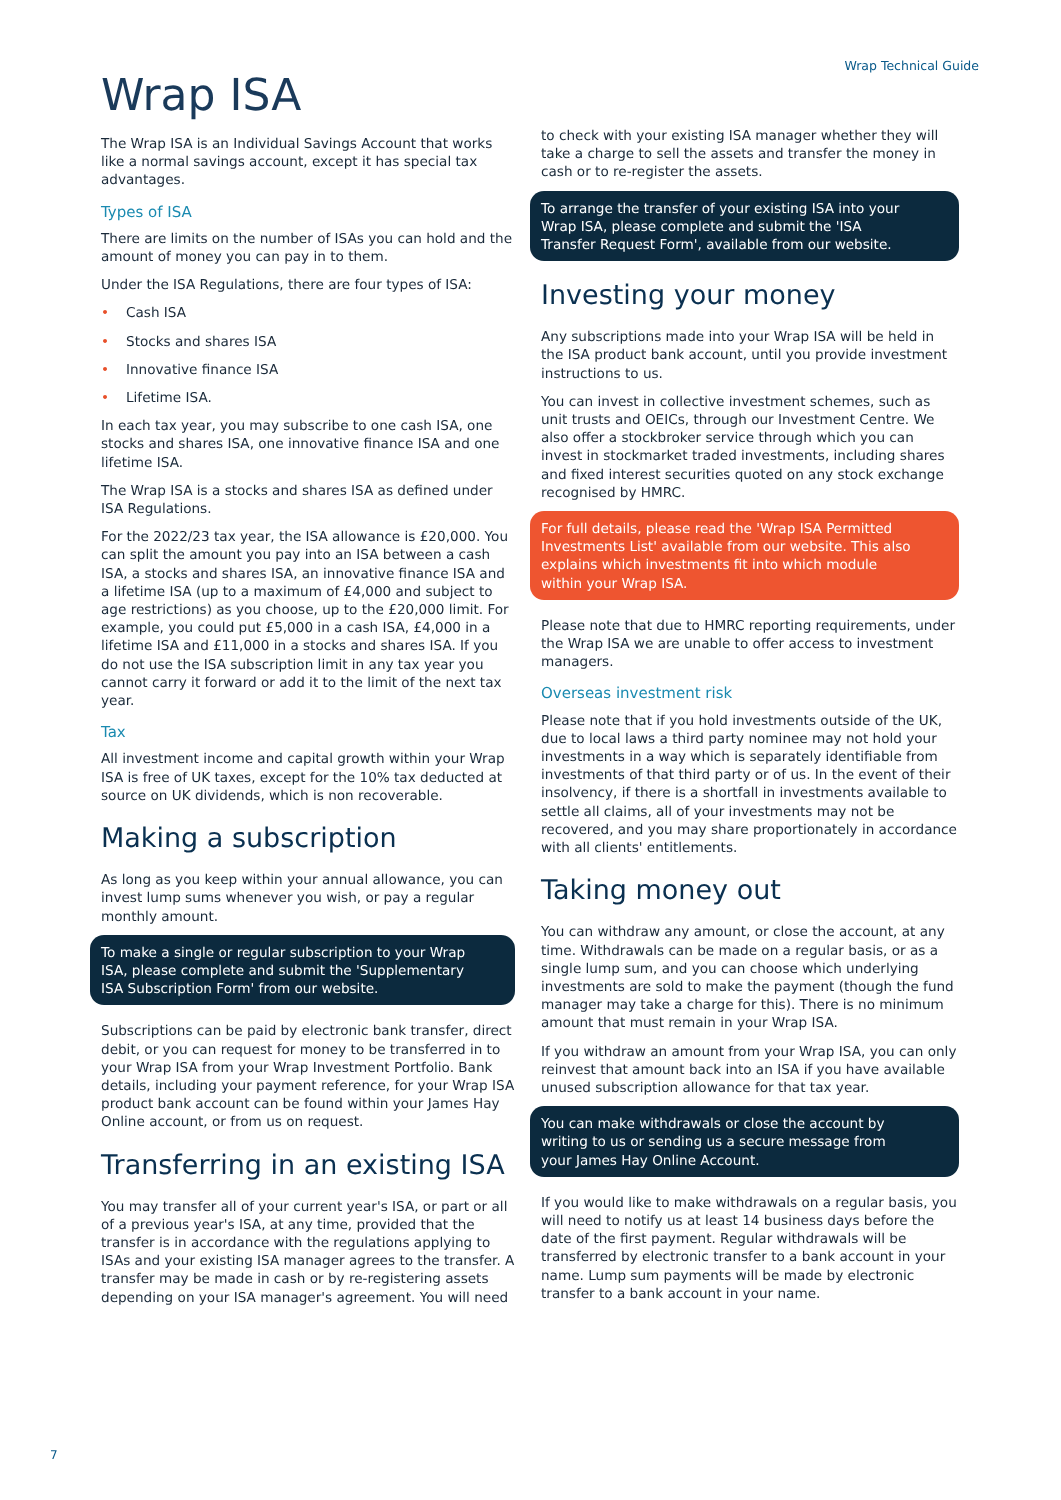Wrap Technical Guide
Wrap ISA
The Wrap ISA is an Individual Savings Account that works like a normal savings account, except it has special tax advantages.
Types of ISA
There are limits on the number of ISAs you can hold and the amount of money you can pay in to them.
Under the ISA Regulations, there are four types of ISA:
• Cash ISA
• Stocks and shares ISA
• Innovative finance ISA
• Lifetime ISA.
In each tax year, you may subscribe to one cash ISA, one stocks and shares ISA, one innovative finance ISA and one lifetime ISA.
The Wrap ISA is a stocks and shares ISA as defined under ISA Regulations.
For the 2022/23 tax year, the ISA allowance is £20,000. You can split the amount you pay into an ISA between a cash ISA, a stocks and shares ISA, an innovative finance ISA and a lifetime ISA (up to a maximum of £4,000 and subject to age restrictions) as you choose, up to the £20,000 limit. For example, you could put £5,000 in a cash ISA, £4,000 in a lifetime ISA and £11,000 in a stocks and shares ISA. If you do not use the ISA subscription limit in any tax year you cannot carry it forward or add it to the limit of the next tax year.
Tax
All investment income and capital growth within your Wrap ISA is free of UK taxes, except for the 10% tax deducted at source on UK dividends, which is non recoverable.
Making a subscription
As long as you keep within your annual allowance, you can invest lump sums whenever you wish, or pay a regular monthly amount.
To make a single or regular subscription to your Wrap ISA, please complete and submit the 'Supplementary ISA Subscription Form' from our website.
Subscriptions can be paid by electronic bank transfer, direct debit, or you can request for money to be transferred in to your Wrap ISA from your Wrap Investment Portfolio. Bank details, including your payment reference, for your Wrap ISA product bank account can be found within your James Hay Online account, or from us on request.
Transferring in an existing ISA
You may transfer all of your current year's ISA, or part or all of a previous year's ISA, at any time, provided that the transfer is in accordance with the regulations applying to ISAs and your existing ISA manager agrees to the transfer. A transfer may be made in cash or by re-registering assets depending on your ISA manager's agreement. You will need
to check with your existing ISA manager whether they will take a charge to sell the assets and transfer the money in cash or to re-register the assets.
To arrange the transfer of your existing ISA into your Wrap ISA, please complete and submit the 'ISA Transfer Request Form', available from our website.
Investing your money
Any subscriptions made into your Wrap ISA will be held in the ISA product bank account, until you provide investment instructions to us.
You can invest in collective investment schemes, such as unit trusts and OEICs, through our Investment Centre. We also offer a stockbroker service through which you can invest in stockmarket traded investments, including shares and fixed interest securities quoted on any stock exchange recognised by HMRC.
For full details, please read the 'Wrap ISA Permitted Investments List' available from our website. This also explains which investments fit into which module within your Wrap ISA.
Please note that due to HMRC reporting requirements, under the Wrap ISA we are unable to offer access to investment managers.
Overseas investment risk
Please note that if you hold investments outside of the UK, due to local laws a third party nominee may not hold your investments in a way which is separately identifiable from investments of that third party or of us. In the event of their insolvency, if there is a shortfall in investments available to settle all claims, all of your investments may not be recovered, and you may share proportionately in accordance with all clients' entitlements.
Taking money out
You can withdraw any amount, or close the account, at any time. Withdrawals can be made on a regular basis, or as a single lump sum, and you can choose which underlying investments are sold to make the payment (though the fund manager may take a charge for this). There is no minimum amount that must remain in your Wrap ISA.
If you withdraw an amount from your Wrap ISA, you can only reinvest that amount back into an ISA if you have available unused subscription allowance for that tax year.
You can make withdrawals or close the account by writing to us or sending us a secure message from your James Hay Online Account.
If you would like to make withdrawals on a regular basis, you will need to notify us at least 14 business days before the date of the first payment. Regular withdrawals will be transferred by electronic transfer to a bank account in your name. Lump sum payments will be made by electronic transfer to a bank account in your name.
7